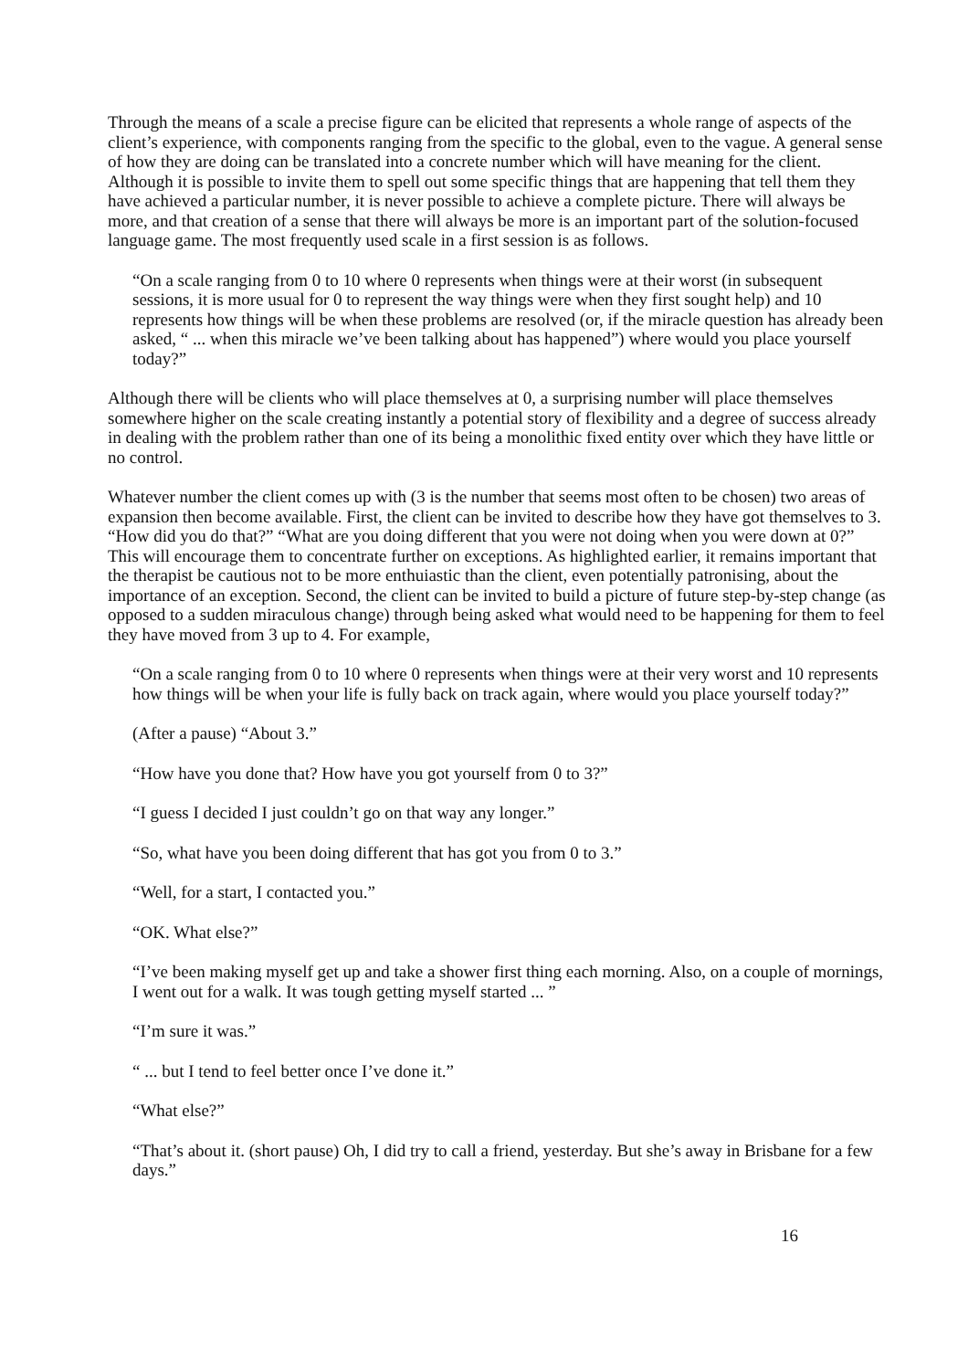Through the means of a scale a precise figure can be elicited that represents a whole range of aspects of the client’s experience, with components ranging from the specific to the global, even to the vague. A general sense of how they are doing can be translated into a concrete number which will have meaning for the client. Although it is possible to invite them to spell out some specific things that are happening that tell them they have achieved a particular number, it is never possible to achieve a complete picture. There will always be more, and that creation of a sense that there will always be more is an important part of the solution-focused language game. The most frequently used scale in a first session is as follows.
“On a scale ranging from 0 to 10 where 0 represents when things were at their worst (in subsequent sessions, it is more usual for 0 to represent the way things were when they first sought help) and 10 represents how things will be when these problems are resolved (or, if the miracle question has already been asked, “ ... when this miracle we’ve been talking about has happened”) where would you place yourself today?”
Although there will be clients who will place themselves at 0, a surprising number will place themselves somewhere higher on the scale creating instantly a potential story of flexibility and a degree of success already in dealing with the problem rather than one of its being a monolithic fixed entity over which they have little or no control.
Whatever number the client comes up with (3 is the number that seems most often to be chosen) two areas of expansion then become available. First, the client can be invited to describe how they have got themselves to 3. “How did you do that?” “What are you doing different that you were not doing when you were down at 0?” This will encourage them to concentrate further on exceptions. As highlighted earlier, it remains important that the therapist be cautious not to be more enthuiastic than the client, even potentially patronising, about the importance of an exception. Second, the client can be invited to build a picture of future step-by-step change (as opposed to a sudden miraculous change) through being asked what would need to be happening for them to feel they have moved from 3 up to 4. For example,
“On a scale ranging from 0 to 10 where 0 represents when things were at their very worst and 10 represents how things will be when your life is fully back on track again, where would you place yourself today?”
(After a pause) “About 3.”
“How have you done that? How have you got yourself from 0 to 3?”
“I guess I decided I just couldn’t go on that way any longer.”
“So, what have you been doing different that has got you from 0 to 3.”
“Well, for a start, I contacted you.”
“OK. What else?”
“I’ve been making myself get up and take a shower first thing each morning. Also, on a couple of mornings, I went out for a walk. It was tough getting myself started ... ”
“I’m sure it was.”
“ ... but I tend to feel better once I’ve done it.”
“What else?”
“That’s about it. (short pause) Oh, I did try to call a friend, yesterday. But she’s away in Brisbane for a few days.”
16